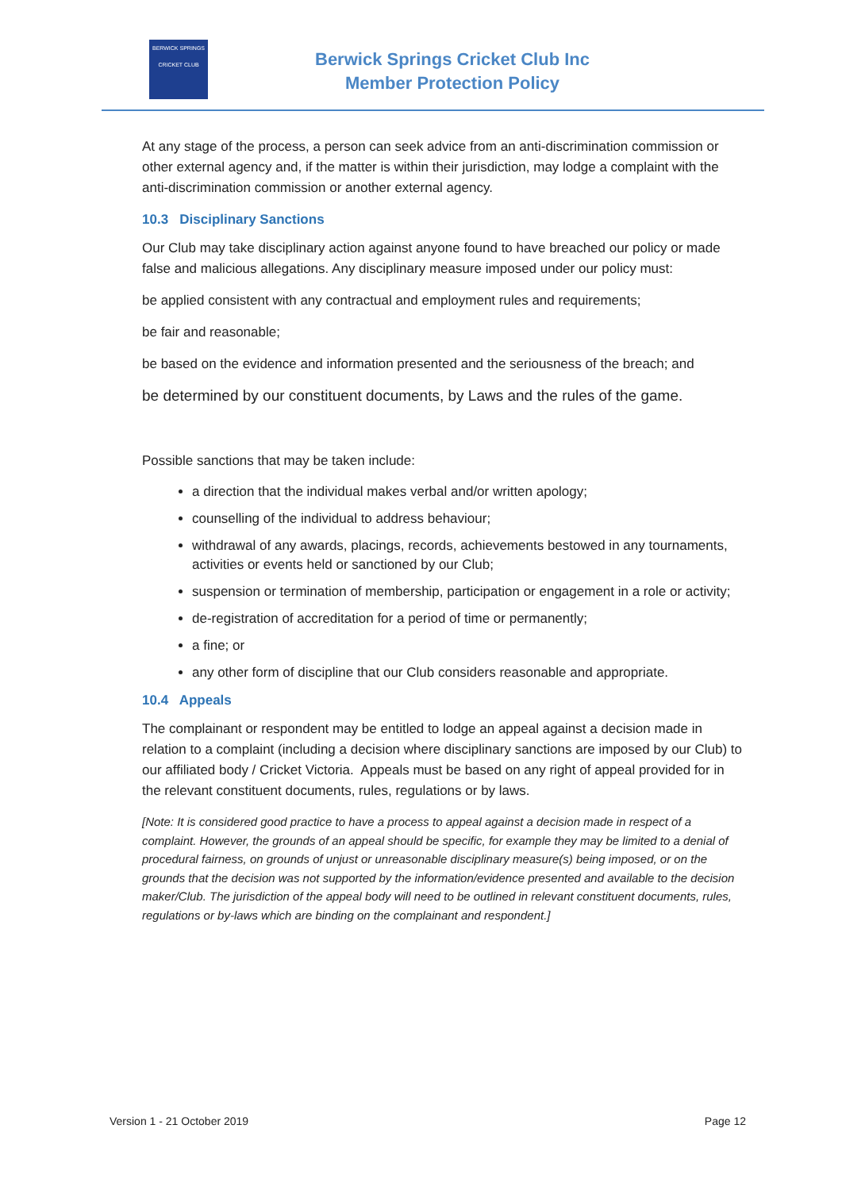BERWICK SPRINGS
CRICKET CLUB
Berwick Springs Cricket Club Inc
Member Protection Policy
At any stage of the process, a person can seek advice from an anti-discrimination commission or other external agency and, if the matter is within their jurisdiction, may lodge a complaint with the anti-discrimination commission or another external agency.
10.3 Disciplinary Sanctions
Our Club may take disciplinary action against anyone found to have breached our policy or made false and malicious allegations. Any disciplinary measure imposed under our policy must:
be applied consistent with any contractual and employment rules and requirements;
be fair and reasonable;
be based on the evidence and information presented and the seriousness of the breach; and
be determined by our constituent documents, by Laws and the rules of the game.
Possible sanctions that may be taken include:
a direction that the individual makes verbal and/or written apology;
counselling of the individual to address behaviour;
withdrawal of any awards, placings, records, achievements bestowed in any tournaments, activities or events held or sanctioned by our Club;
suspension or termination of membership, participation or engagement in a role or activity;
de-registration of accreditation for a period of time or permanently;
a fine; or
any other form of discipline that our Club considers reasonable and appropriate.
10.4 Appeals
The complainant or respondent may be entitled to lodge an appeal against a decision made in relation to a complaint (including a decision where disciplinary sanctions are imposed by our Club) to our affiliated body / Cricket Victoria. Appeals must be based on any right of appeal provided for in the relevant constituent documents, rules, regulations or by laws.
[Note: It is considered good practice to have a process to appeal against a decision made in respect of a complaint. However, the grounds of an appeal should be specific, for example they may be limited to a denial of procedural fairness, on grounds of unjust or unreasonable disciplinary measure(s) being imposed, or on the grounds that the decision was not supported by the information/evidence presented and available to the decision maker/Club. The jurisdiction of the appeal body will need to be outlined in relevant constituent documents, rules, regulations or by-laws which are binding on the complainant and respondent.]
Version 1 - 21 October 2019 Page 12